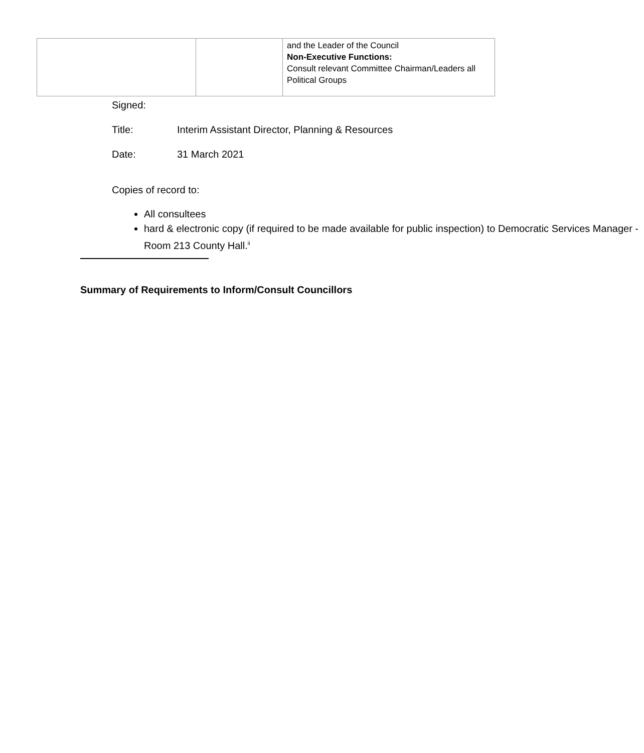| | | and the Leader of the Council Non-Executive Functions: Consult relevant Committee Chairman/Leaders all Political Groups |
Signed:
Title: Interim Assistant Director, Planning & Resources
Date: 31 March 2021
Copies of record to:
All consultees
hard & electronic copy (if required to be made available for public inspection) to Democratic Services Manager - Room 213 County Hall.<sup>ii</sup>
Summary of Requirements to Inform/Consult Councillors